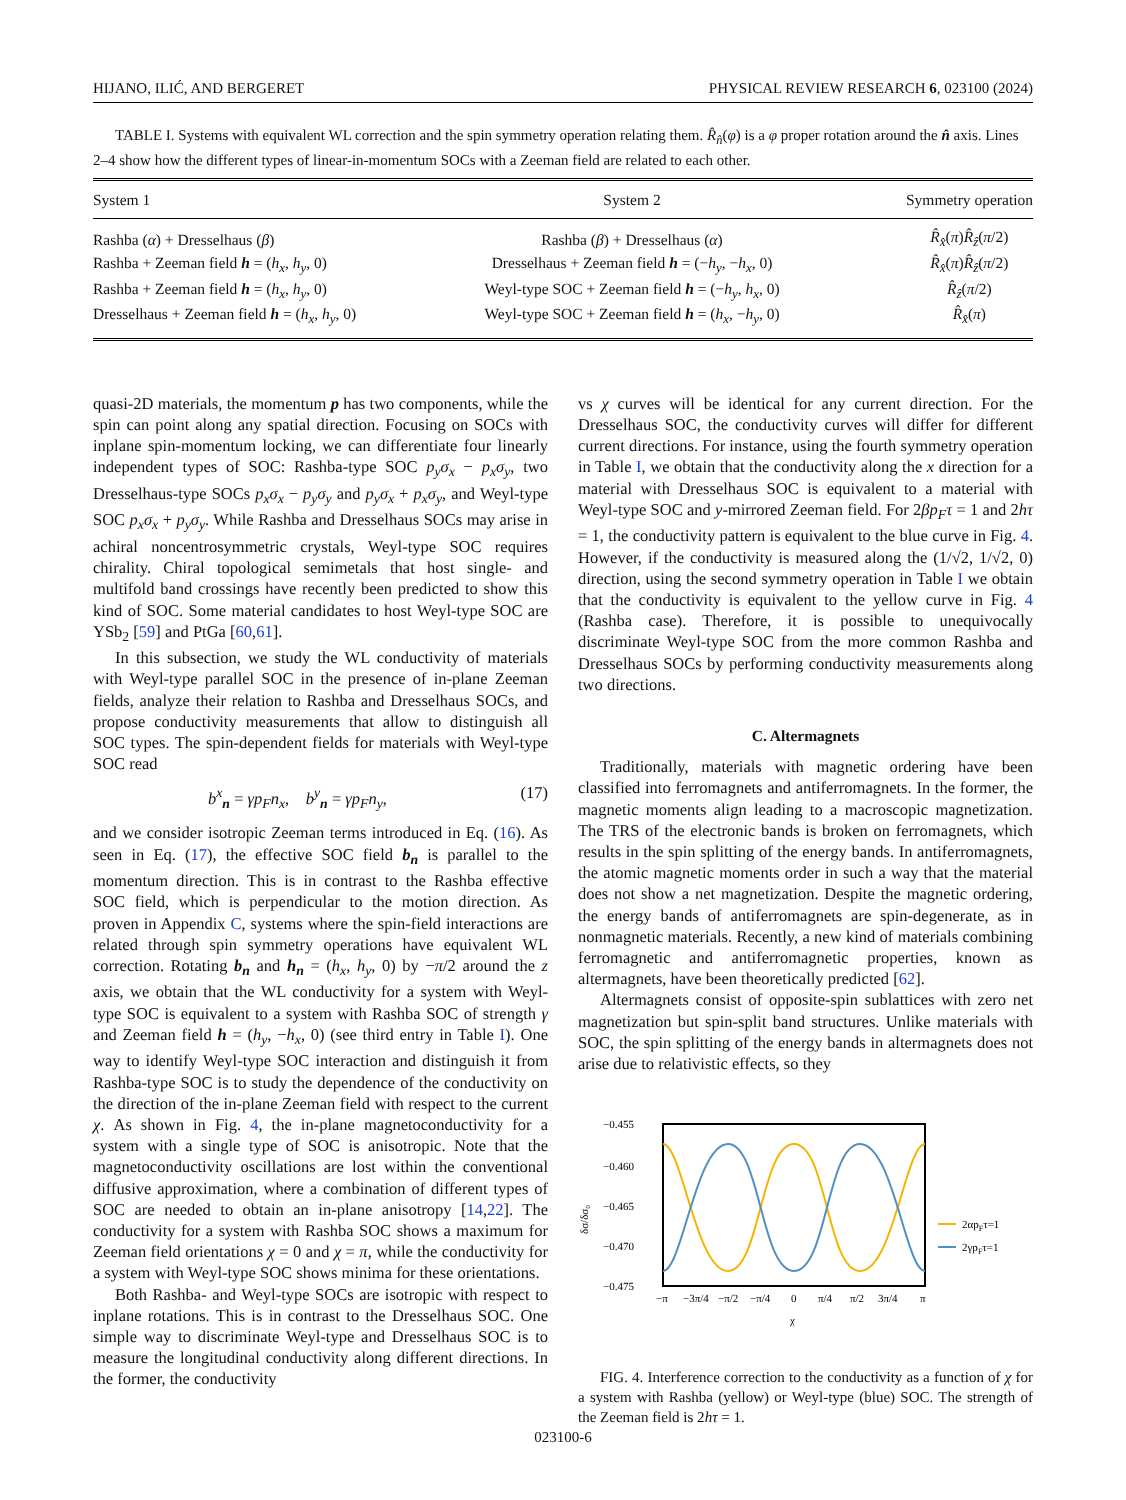HIJANO, ILIĆ, AND BERGERET PHYSICAL REVIEW RESEARCH 6, 023100 (2024)
TABLE I. Systems with equivalent WL correction and the spin symmetry operation relating them. R̂<sub>n̂</sub>(φ) is a φ proper rotation around the n̂ axis. Lines 2–4 show how the different types of linear-in-momentum SOCs with a Zeeman field are related to each other.
| System 1 | System 2 | Symmetry operation |
| --- | --- | --- |
| Rashba ( α ) + Dresselhaus ( β ) | Rashba ( β ) + Dresselhaus ( α ) | R̂<sub>x̂</sub>( π ) R̂<sub>ẑ</sub>( π /2) |
| Rashba + Zeeman field h = ( h<sub>x</sub> , h<sub>y</sub> , 0) | Dresselhaus + Zeeman field h = (− h<sub>y</sub> , − h<sub>x</sub> , 0) | R̂<sub>x̂</sub>( π ) R̂<sub>ẑ</sub>( π /2) |
| Rashba + Zeeman field h = ( h<sub>x</sub> , h<sub>y</sub> , 0) | Weyl-type SOC + Zeeman field h = (− h<sub>y</sub> , h<sub>x</sub> , 0) | R̂<sub>ẑ</sub>( π /2) |
| Dresselhaus + Zeeman field h = ( h<sub>x</sub> , h<sub>y</sub> , 0) | Weyl-type SOC + Zeeman field h = ( h<sub>x</sub> , − h<sub>y</sub> , 0) | R̂<sub>x̂</sub>( π ) |
quasi-2D materials, the momentum p has two components, while the spin can point along any spatial direction. Focusing on SOCs with inplane spin-momentum locking, we can differentiate four linearly independent types of SOC: Rashba-type SOC p<sub>y</sub>σ<sub>x</sub> − p<sub>x</sub>σ<sub>y</sub>, two Dresselhaus-type SOCs p<sub>x</sub>σ<sub>x</sub> − p<sub>y</sub>σ<sub>y</sub> and p<sub>y</sub>σ<sub>x</sub> + p<sub>x</sub>σ<sub>y</sub>, and Weyl-type SOC p<sub>x</sub>σ<sub>x</sub> + p<sub>y</sub>σ<sub>y</sub>. While Rashba and Dresselhaus SOCs may arise in achiral noncentrosymmetric crystals, Weyl-type SOC requires chirality. Chiral topological semimetals that host single- and multifold band crossings have recently been predicted to show this kind of SOC. Some material candidates to host Weyl-type SOC are YSb<sub>2</sub> [59] and PtGa [60,61].
In this subsection, we study the WL conductivity of materials with Weyl-type parallel SOC in the presence of in-plane Zeeman fields, analyze their relation to Rashba and Dresselhaus SOCs, and propose conductivity measurements that allow to distinguish all SOC types. The spin-dependent fields for materials with Weyl-type SOC read
b<sup>x</sup><sub>n</sub> = γp<sub>F</sub>n<sub>x</sub>, b<sup>y</sup><sub>n</sub> = γp<sub>F</sub>n<sub>y</sub>, (17)
and we consider isotropic Zeeman terms introduced in Eq. (16). As seen in Eq. (17), the effective SOC field b<sub>n</sub> is parallel to the momentum direction. This is in contrast to the Rashba effective SOC field, which is perpendicular to the motion direction. As proven in Appendix C, systems where the spin-field interactions are related through spin symmetry operations have equivalent WL correction. Rotating b<sub>n</sub> and h<sub>n</sub> = (h<sub>x</sub>, h<sub>y</sub>, 0) by −π/2 around the z axis, we obtain that the WL conductivity for a system with Weyl-type SOC is equivalent to a system with Rashba SOC of strength γ and Zeeman field h = (h<sub>y</sub>, −h<sub>x</sub>, 0) (see third entry in Table I). One way to identify Weyl-type SOC interaction and distinguish it from Rashba-type SOC is to study the dependence of the conductivity on the direction of the in-plane Zeeman field with respect to the current χ. As shown in Fig. 4, the in-plane magnetoconductivity for a system with a single type of SOC is anisotropic. Note that the magnetoconductivity oscillations are lost within the conventional diffusive approximation, where a combination of different types of SOC are needed to obtain an in-plane anisotropy [14,22]. The conductivity for a system with Rashba SOC shows a maximum for Zeeman field orientations χ = 0 and χ = π, while the conductivity for a system with Weyl-type SOC shows minima for these orientations.
Both Rashba- and Weyl-type SOCs are isotropic with respect to inplane rotations. This is in contrast to the Dresselhaus SOC. One simple way to discriminate Weyl-type and Dresselhaus SOC is to measure the longitudinal conductivity along different directions. In the former, the conductivity
vs χ curves will be identical for any current direction. For the Dresselhaus SOC, the conductivity curves will differ for different current directions. For instance, using the fourth symmetry operation in Table I, we obtain that the conductivity along the x direction for a material with Dresselhaus SOC is equivalent to a material with Weyl-type SOC and y-mirrored Zeeman field. For 2βp<sub>F</sub>τ = 1 and 2hτ = 1, the conductivity pattern is equivalent to the blue curve in Fig. 4. However, if the conductivity is measured along the (1/√2, 1/√2, 0) direction, using the second symmetry operation in Table I we obtain that the conductivity is equivalent to the yellow curve in Fig. 4 (Rashba case). Therefore, it is possible to unequivocally discriminate Weyl-type SOC from the more common Rashba and Dresselhaus SOCs by performing conductivity measurements along two directions.
C. Altermagnets
Traditionally, materials with magnetic ordering have been classified into ferromagnets and antiferromagnets. In the former, the magnetic moments align leading to a macroscopic magnetization. The TRS of the electronic bands is broken on ferromagnets, which results in the spin splitting of the energy bands. In antiferromagnets, the atomic magnetic moments order in such a way that the material does not show a net magnetization. Despite the magnetic ordering, the energy bands of antiferromagnets are spin-degenerate, as in nonmagnetic materials. Recently, a new kind of materials combining ferromagnetic and antiferromagnetic properties, known as altermagnets, have been theoretically predicted [62].
Altermagnets consist of opposite-spin sublattices with zero net magnetization but spin-split band structures. Unlike materials with SOC, the spin splitting of the energy bands in altermagnets does not arise due to relativistic effects, so they
−0.455
−0.460
−0.465
−0.470
−0.475
δσ/δσ₀
−π
−3π/4
−π/2
−π/4
0
π/4
π/2
3π/4
π
χ
2αpFτ=1
2γpFτ=1
FIG. 4. Interference correction to the conductivity as a function of χ for a system with Rashba (yellow) or Weyl-type (blue) SOC. The strength of the Zeeman field is 2hτ = 1.
023100-6